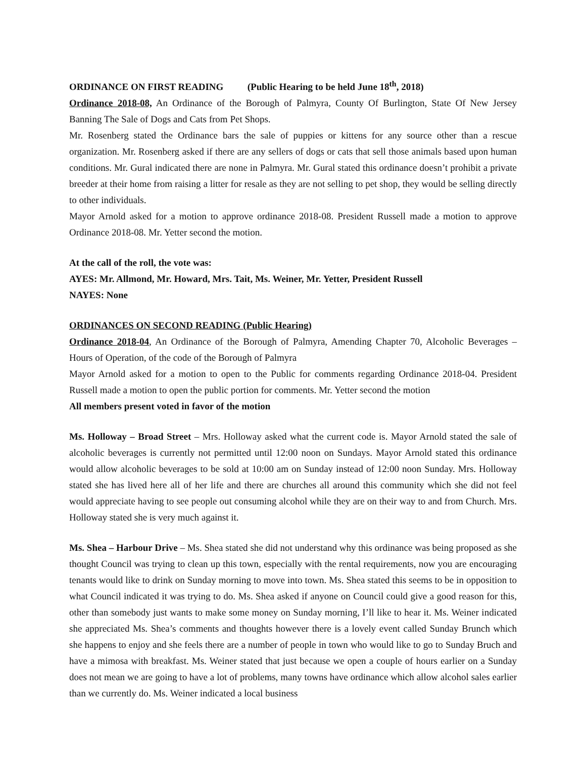ORDINANCE ON FIRST READING (Public Hearing to be held June 18<sup>th</sup>, 2018)
Ordinance 2018-08, An Ordinance of the Borough of Palmyra, County Of Burlington, State Of New Jersey Banning The Sale of Dogs and Cats from Pet Shops.
Mr. Rosenberg stated the Ordinance bars the sale of puppies or kittens for any source other than a rescue organization. Mr. Rosenberg asked if there are any sellers of dogs or cats that sell those animals based upon human conditions. Mr. Gural indicated there are none in Palmyra. Mr. Gural stated this ordinance doesn’t prohibit a private breeder at their home from raising a litter for resale as they are not selling to pet shop, they would be selling directly to other individuals.
Mayor Arnold asked for a motion to approve ordinance 2018-08. President Russell made a motion to approve Ordinance 2018-08. Mr. Yetter second the motion.
At the call of the roll, the vote was:
AYES: Mr. Allmond, Mr. Howard, Mrs. Tait, Ms. Weiner, Mr. Yetter, President Russell
NAYES: None
ORDINANCES ON SECOND READING (Public Hearing)
Ordinance 2018-04, An Ordinance of the Borough of Palmyra, Amending Chapter 70, Alcoholic Beverages – Hours of Operation, of the code of the Borough of Palmyra
Mayor Arnold asked for a motion to open to the Public for comments regarding Ordinance 2018-04. President Russell made a motion to open the public portion for comments. Mr. Yetter second the motion
All members present voted in favor of the motion
Ms. Holloway – Broad Street – Mrs. Holloway asked what the current code is. Mayor Arnold stated the sale of alcoholic beverages is currently not permitted until 12:00 noon on Sundays. Mayor Arnold stated this ordinance would allow alcoholic beverages to be sold at 10:00 am on Sunday instead of 12:00 noon Sunday. Mrs. Holloway stated she has lived here all of her life and there are churches all around this community which she did not feel would appreciate having to see people out consuming alcohol while they are on their way to and from Church. Mrs. Holloway stated she is very much against it.
Ms. Shea – Harbour Drive – Ms. Shea stated she did not understand why this ordinance was being proposed as she thought Council was trying to clean up this town, especially with the rental requirements, now you are encouraging tenants would like to drink on Sunday morning to move into town. Ms. Shea stated this seems to be in opposition to what Council indicated it was trying to do. Ms. Shea asked if anyone on Council could give a good reason for this, other than somebody just wants to make some money on Sunday morning, I’ll like to hear it. Ms. Weiner indicated she appreciated Ms. Shea’s comments and thoughts however there is a lovely event called Sunday Brunch which she happens to enjoy and she feels there are a number of people in town who would like to go to Sunday Bruch and have a mimosa with breakfast. Ms. Weiner stated that just because we open a couple of hours earlier on a Sunday does not mean we are going to have a lot of problems, many towns have ordinance which allow alcohol sales earlier than we currently do. Ms. Weiner indicated a local business